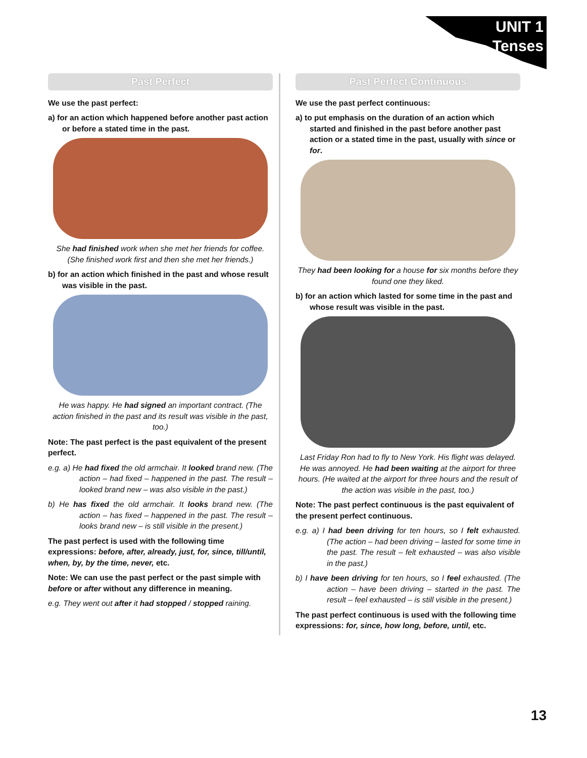UNIT 1
Tenses
Past Perfect
We use the past perfect:
a) for an action which happened before another past action or before a stated time in the past.
She had finished work when she met her friends for coffee. (She finished work first and then she met her friends.)
b) for an action which finished in the past and whose result was visible in the past.
He was happy. He had signed an important contract. (The action finished in the past and its result was visible in the past, too.)
Note: The past perfect is the past equivalent of the present perfect.
e.g. a) He had fixed the old armchair. It looked brand new. (The action – had fixed – happened in the past. The result – looked brand new – was also visible in the past.)
b) He has fixed the old armchair. It looks brand new. (The action – has fixed – happened in the past. The result – looks brand new – is still visible in the present.)
The past perfect is used with the following time expressions: before, after, already, just, for, since, till/until, when, by, by the time, never, etc.
Note: We can use the past perfect or the past simple with before or after without any difference in meaning.
e.g. They went out after it had stopped / stopped raining.
Past Perfect Continuous
We use the past perfect continuous:
a) to put emphasis on the duration of an action which started and finished in the past before another past action or a stated time in the past, usually with since or for.
They had been looking for a house for six months before they found one they liked.
b) for an action which lasted for some time in the past and whose result was visible in the past.
Last Friday Ron had to fly to New York. His flight was delayed. He was annoyed. He had been waiting at the airport for three hours. (He waited at the airport for three hours and the result of the action was visible in the past, too.)
Note: The past perfect continuous is the past equivalent of the present perfect continuous.
e.g. a) I had been driving for ten hours, so I felt exhausted. (The action – had been driving – lasted for some time in the past. The result – felt exhausted – was also visible in the past.)
b) I have been driving for ten hours, so I feel exhausted. (The action – have been driving – started in the past. The result – feel exhausted – is still visible in the present.)
The past perfect continuous is used with the following time expressions: for, since, how long, before, until, etc.
13